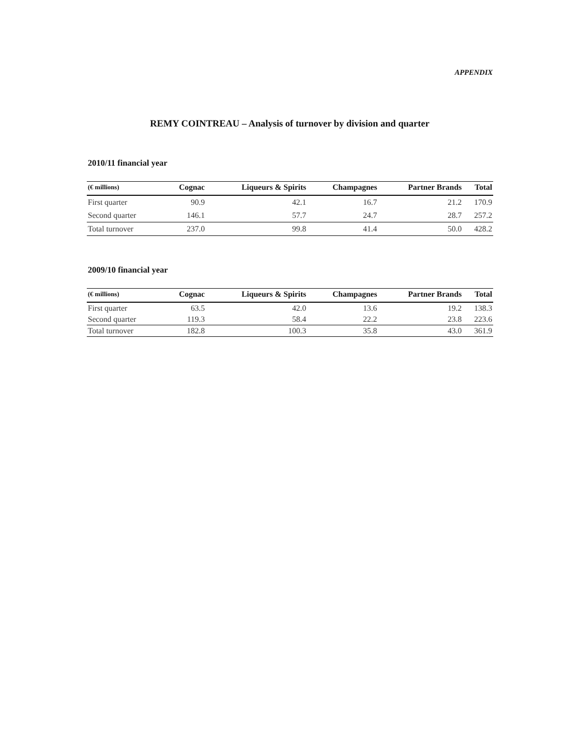APPENDIX
REMY COINTREAU – Analysis of turnover by division and quarter
2010/11 financial year
| (€ millions) | Cognac | Liqueurs & Spirits | Champagnes | Partner Brands | Total |
| --- | --- | --- | --- | --- | --- |
| First quarter | 90.9 | 42.1 | 16.7 | 21.2 | 170.9 |
| Second quarter | 146.1 | 57.7 | 24.7 | 28.7 | 257.2 |
| Total turnover | 237.0 | 99.8 | 41.4 | 50.0 | 428.2 |
2009/10 financial year
| (€ millions) | Cognac | Liqueurs & Spirits | Champagnes | Partner Brands | Total |
| --- | --- | --- | --- | --- | --- |
| First quarter | 63.5 | 42.0 | 13.6 | 19.2 | 138.3 |
| Second quarter | 119.3 | 58.4 | 22.2 | 23.8 | 223.6 |
| Total turnover | 182.8 | 100.3 | 35.8 | 43.0 | 361.9 |